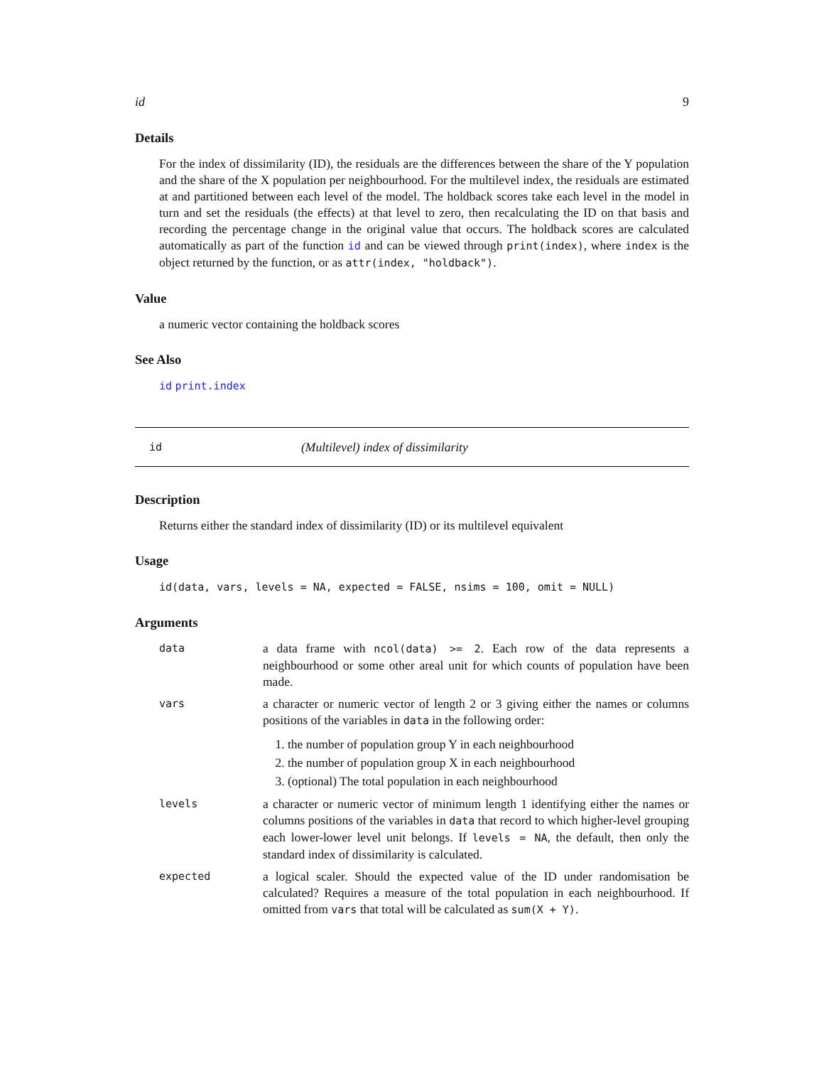id 9
Details
For the index of dissimilarity (ID), the residuals are the differences between the share of the Y population and the share of the X population per neighbourhood. For the multilevel index, the residuals are estimated at and partitioned between each level of the model. The holdback scores take each level in the model in turn and set the residuals (the effects) at that level to zero, then recalculating the ID on that basis and recording the percentage change in the original value that occurs. The holdback scores are calculated automatically as part of the function id and can be viewed through print(index), where index is the object returned by the function, or as attr(index, "holdback").
Value
a numeric vector containing the holdback scores
See Also
id print.index
id (Multilevel) index of dissimilarity
Description
Returns either the standard index of dissimilarity (ID) or its multilevel equivalent
Usage
id(data, vars, levels = NA, expected = FALSE, nsims = 100, omit = NULL)
Arguments
data a data frame with ncol(data) >= 2. Each row of the data represents a neighbourhood or some other areal unit for which counts of population have been made.
vars a character or numeric vector of length 2 or 3 giving either the names or columns positions of the variables in data in the following order:
1. the number of population group Y in each neighbourhood
2. the number of population group X in each neighbourhood
3. (optional) The total population in each neighbourhood
levels a character or numeric vector of minimum length 1 identifying either the names or columns positions of the variables in data that record to which higher-level grouping each lower-lower level unit belongs. If levels = NA, the default, then only the standard index of dissimilarity is calculated.
expected a logical scaler. Should the expected value of the ID under randomisation be calculated? Requires a measure of the total population in each neighbourhood. If omitted from vars that total will be calculated as sum(X + Y).